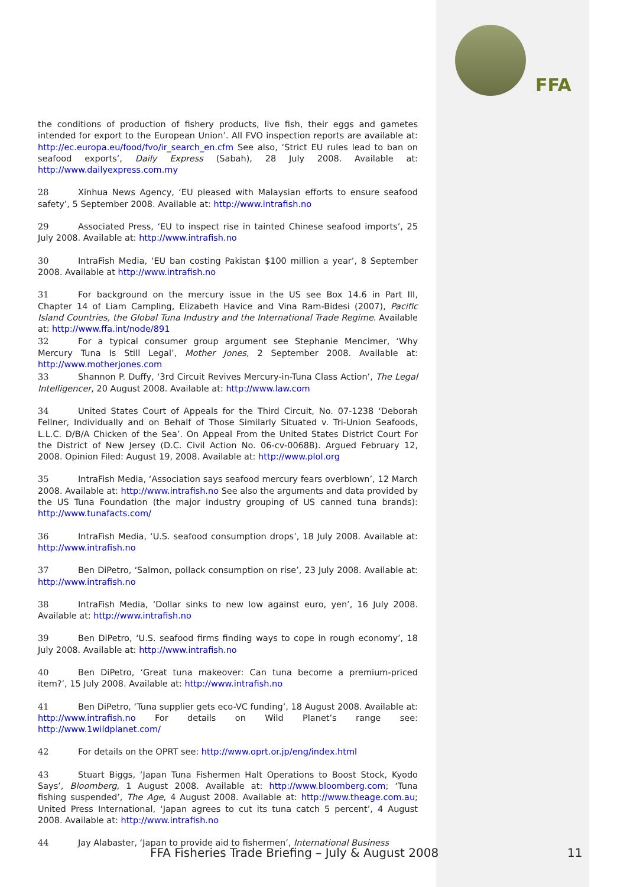FFA
the conditions of production of fishery products, live fish, their eggs and gametes intended for export to the European Union’. All FVO inspection reports are available at: http://ec.europa.eu/food/fvo/ir_search_en.cfm See also, ‘Strict EU rules lead to ban on seafood exports’, Daily Express (Sabah), 28 July 2008. Available at: http://www.dailyexpress.com.my
28 Xinhua News Agency, ‘EU pleased with Malaysian efforts to ensure seafood safety’, 5 September 2008. Available at: http://www.intrafish.no
29 Associated Press, ‘EU to inspect rise in tainted Chinese seafood imports’, 25 July 2008. Available at: http://www.intrafish.no
30 IntraFish Media, ‘EU ban costing Pakistan $100 million a year’, 8 September 2008. Available at http://www.intrafish.no
31 For background on the mercury issue in the US see Box 14.6 in Part III, Chapter 14 of Liam Campling, Elizabeth Havice and Vina Ram-Bidesi (2007), Pacific Island Countries, the Global Tuna Industry and the International Trade Regime. Available at: http://www.ffa.int/node/891
32 For a typical consumer group argument see Stephanie Mencimer, ‘Why Mercury Tuna Is Still Legal’, Mother Jones, 2 September 2008. Available at: http://www.motherjones.com
33 Shannon P. Duffy, ‘3rd Circuit Revives Mercury-in-Tuna Class Action’, The Legal Intelligencer, 20 August 2008. Available at: http://www.law.com
34 United States Court of Appeals for the Third Circuit, No. 07-1238 ‘Deborah Fellner, Individually and on Behalf of Those Similarly Situated v. Tri-Union Seafoods, L.L.C. D/B/A Chicken of the Sea’. On Appeal From the United States District Court For the District of New Jersey (D.C. Civil Action No. 06-cv-00688). Argued February 12, 2008. Opinion Filed: August 19, 2008. Available at: http://www.plol.org
35 IntraFish Media, ‘Association says seafood mercury fears overblown’, 12 March 2008. Available at: http://www.intrafish.no See also the arguments and data provided by the US Tuna Foundation (the major industry grouping of US canned tuna brands): http://www.tunafacts.com/
36 IntraFish Media, ‘U.S. seafood consumption drops’, 18 July 2008. Available at: http://www.intrafish.no
37 Ben DiPetro, ‘Salmon, pollack consumption on rise’, 23 July 2008. Available at: http://www.intrafish.no
38 IntraFish Media, ‘Dollar sinks to new low against euro, yen’, 16 July 2008. Available at: http://www.intrafish.no
39 Ben DiPetro, ‘U.S. seafood firms finding ways to cope in rough economy’, 18 July 2008. Available at: http://www.intrafish.no
40 Ben DiPetro, ‘Great tuna makeover: Can tuna become a premium-priced item?’, 15 July 2008. Available at: http://www.intrafish.no
41 Ben DiPetro, ‘Tuna supplier gets eco-VC funding’, 18 August 2008. Available at: http://www.intrafish.no For details on Wild Planet’s range see: http://www.1wildplanet.com/
42 For details on the OPRT see: http://www.oprt.or.jp/eng/index.html
43 Stuart Biggs, ‘Japan Tuna Fishermen Halt Operations to Boost Stock, Kyodo Says’, Bloomberg, 1 August 2008. Available at: http://www.bloomberg.com; ‘Tuna fishing suspended’, The Age, 4 August 2008. Available at: http://www.theage.com.au; United Press International, ‘Japan agrees to cut its tuna catch 5 percent’, 4 August 2008. Available at: http://www.intrafish.no
44 Jay Alabaster, ‘Japan to provide aid to fishermen’, International Business
FFA Fisheries Trade Briefing – July & August 2008
11